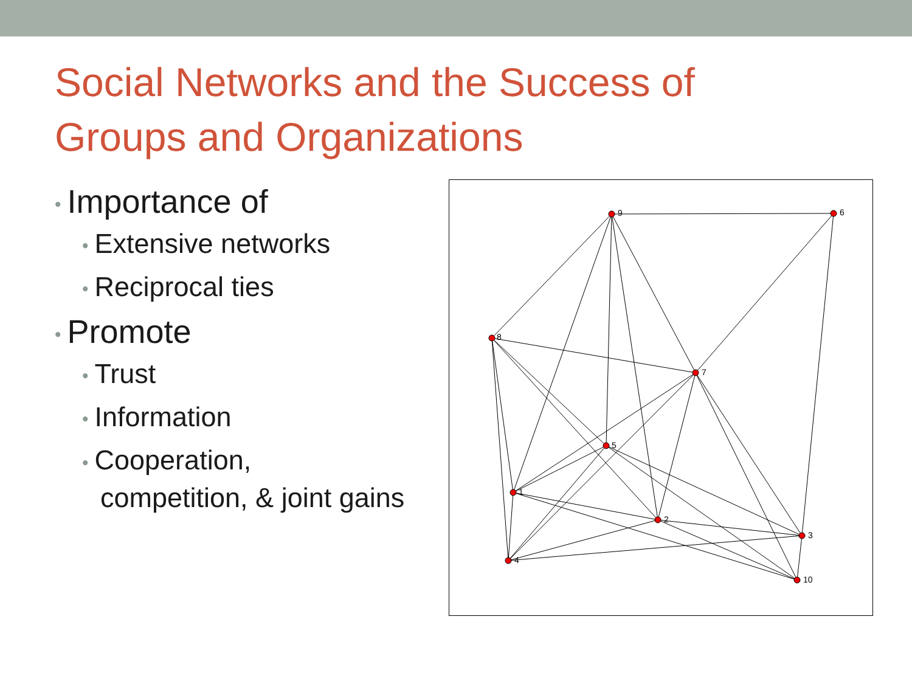Social Networks and the Success of
Groups and Organizations
• Importance of
• Extensive networks
• Reciprocal ties
• Promote
• Trust
• Information
• Cooperation,
competition, & joint gains
9
6
8
7
5
1
2
3
4
10